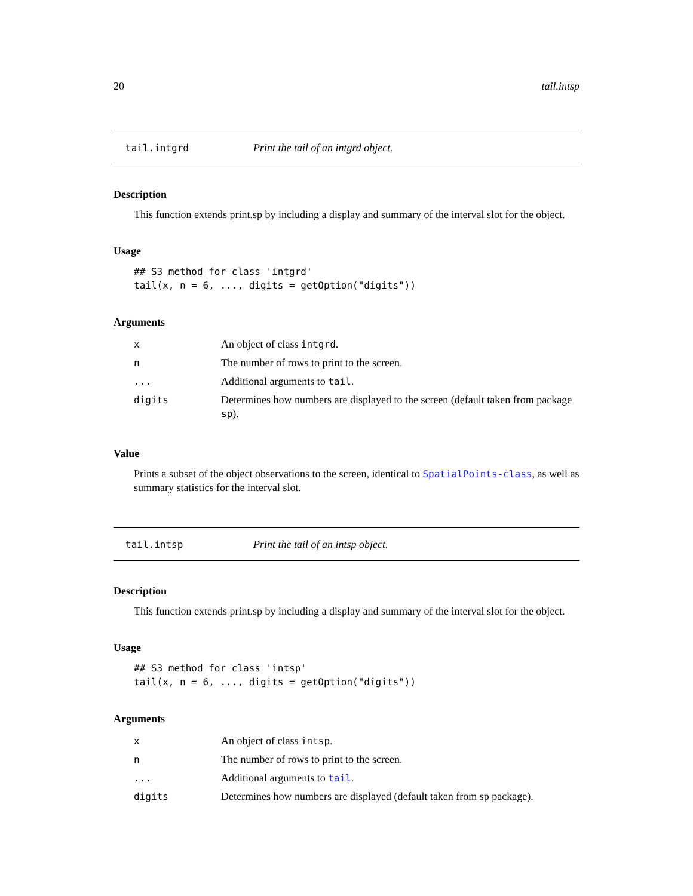20 tail.intsp
tail.intgrd Print the tail of an intgrd object.
Description
This function extends print.sp by including a display and summary of the interval slot for the object.
Usage
## S3 method for class 'intgrd'
tail(x, n = 6, ..., digits = getOption("digits"))
Arguments
| x | An object of class intgrd . |
| n | The number of rows to print to the screen. |
| ... | Additional arguments to tail . |
| digits | Determines how numbers are displayed to the screen (default taken from package sp ). |
Value
Prints a subset of the object observations to the screen, identical to SpatialPoints-class, as well as summary statistics for the interval slot.
tail.intsp Print the tail of an intsp object.
Description
This function extends print.sp by including a display and summary of the interval slot for the object.
Usage
## S3 method for class 'intsp'
tail(x, n = 6, ..., digits = getOption("digits"))
Arguments
| x | An object of class intsp . |
| n | The number of rows to print to the screen. |
| ... | Additional arguments to tail . |
| digits | Determines how numbers are displayed (default taken from sp package). |